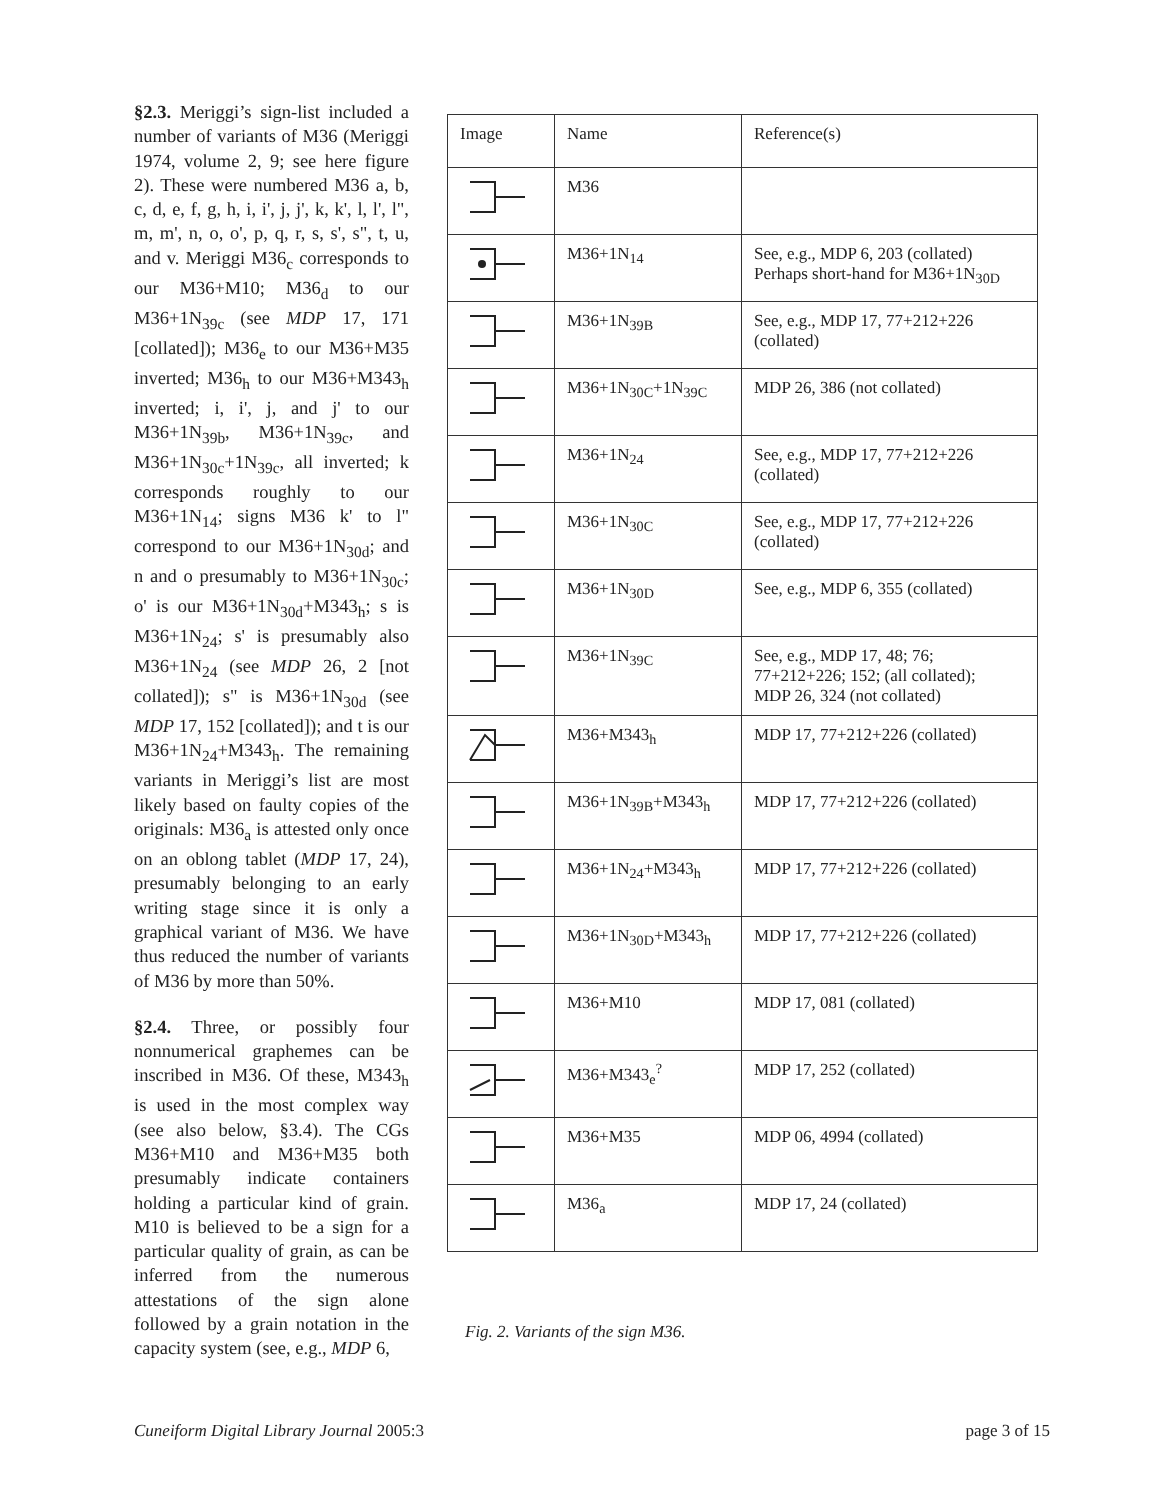§2.3. Meriggi’s sign-list included a number of variants of M36 (Meriggi 1974, volume 2, 9; see here figure 2). These were numbered M36 a, b, c, d, e, f, g, h, i, i', j, j', k, k', l, l', l", m, m', n, o, o', p, q, r, s, s', s", t, u, and v. Meriggi M36<sub>c</sub> corresponds to our M36+M10; M36<sub>d</sub> to our M36+1N<sub>39c</sub> (see MDP 17, 171 [collated]); M36<sub>e</sub> to our M36+M35 inverted; M36<sub>h</sub> to our M36+M343<sub>h</sub> inverted; i, i', j, and j' to our M36+1N<sub>39b</sub>, M36+1N<sub>39c</sub>, and M36+1N<sub>30c</sub>+1N<sub>39c</sub>, all inverted; k corresponds roughly to our M36+1N<sub>14</sub>; signs M36 k' to l" correspond to our M36+1N<sub>30d</sub>; and n and o presumably to M36+1N<sub>30c</sub>; o' is our M36+1N<sub>30d</sub>+M343<sub>h</sub>; s is M36+1N<sub>24</sub>; s' is presumably also M36+1N<sub>24</sub> (see MDP 26, 2 [not collated]); s" is M36+1N<sub>30d</sub> (see MDP 17, 152 [collated]); and t is our M36+1N<sub>24</sub>+M343<sub>h</sub>. The remaining variants in Meriggi’s list are most likely based on faulty copies of the originals: M36<sub>a</sub> is attested only once on an oblong tablet (MDP 17, 24), presumably belonging to an early writing stage since it is only a graphical variant of M36. We have thus reduced the number of variants of M36 by more than 50%.
§2.4. Three, or possibly four nonnumerical graphemes can be inscribed in M36. Of these, M343<sub>h</sub> is used in the most complex way (see also below, §3.4). The CGs M36+M10 and M36+M35 both presumably indicate containers holding a particular kind of grain. M10 is believed to be a sign for a particular quality of grain, as can be inferred from the numerous attestations of the sign alone followed by a grain notation in the capacity system (see, e.g., MDP 6,
| Image | Name | Reference(s) |
| --- | --- | --- |
| | M36 | |
| | M36+1N<sub>14</sub> | See, e.g., MDP 6, 203 (collated) Perhaps short-hand for M36+1N<sub>30D</sub> |
| | M36+1N<sub>39B</sub> | See, e.g., MDP 17, 77+212+226 (collated) |
| | M36+1N<sub>30C</sub>+1N<sub>39C</sub> | MDP 26, 386 (not collated) |
| | M36+1N<sub>24</sub> | See, e.g., MDP 17, 77+212+226 (collated) |
| | M36+1N<sub>30C</sub> | See, e.g., MDP 17, 77+212+226 (collated) |
| | M36+1N<sub>30D</sub> | See, e.g., MDP 6, 355 (collated) |
| | M36+1N<sub>39C</sub> | See, e.g., MDP 17, 48; 76; 77+212+226; 152; (all collated); MDP 26, 324 (not collated) |
| | M36+M343<sub>h</sub> | MDP 17, 77+212+226 (collated) |
| | M36+1N<sub>39B</sub>+M343<sub>h</sub> | MDP 17, 77+212+226 (collated) |
| | M36+1N<sub>24</sub>+M343<sub>h</sub> | MDP 17, 77+212+226 (collated) |
| | M36+1N<sub>30D</sub>+M343<sub>h</sub> | MDP 17, 77+212+226 (collated) |
| | M36+M10 | MDP 17, 081 (collated) |
| | M36+M343<sub>e</sub><sup>?</sup> | MDP 17, 252 (collated) |
| | M36+M35 | MDP 06, 4994 (collated) |
| | M36<sub>a</sub> | MDP 17, 24 (collated) |
Fig. 2. Variants of the sign M36.
Cuneiform Digital Library Journal 2005:3 page 3 of 15